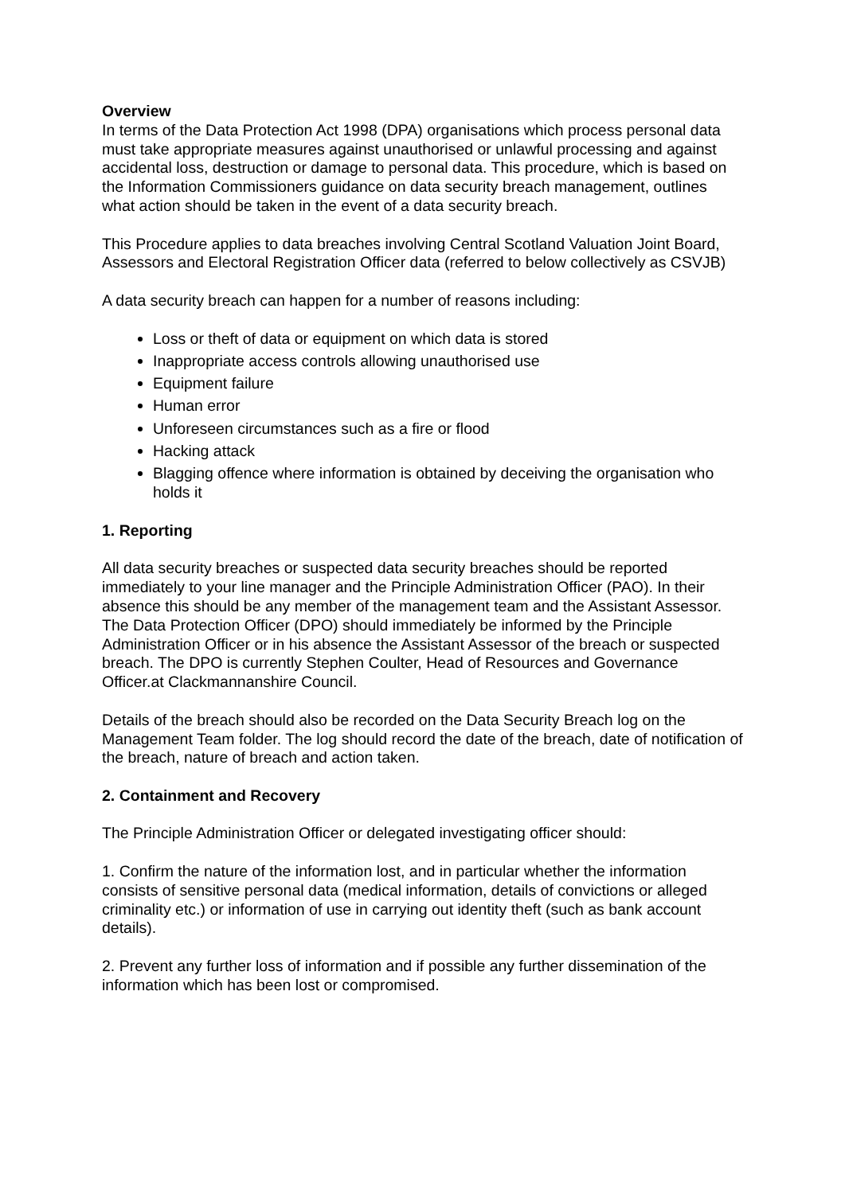Overview
In terms of the Data Protection Act 1998 (DPA) organisations which process personal data must take appropriate measures against unauthorised or unlawful processing and against accidental loss, destruction or damage to personal data. This procedure, which is based on the Information Commissioners guidance on data security breach management, outlines what action should be taken in the event of a data security breach.
This Procedure applies to data breaches involving Central Scotland Valuation Joint Board, Assessors and Electoral Registration Officer data (referred to below collectively as CSVJB)
A data security breach can happen for a number of reasons including:
Loss or theft of data or equipment on which data is stored
Inappropriate access controls allowing unauthorised use
Equipment failure
Human error
Unforeseen circumstances such as a fire or flood
Hacking attack
Blagging offence where information is obtained by deceiving the organisation who holds it
1. Reporting
All data security breaches or suspected data security breaches should be reported immediately to your line manager and the Principle Administration Officer (PAO). In their absence this should be any member of the management team and the Assistant Assessor. The Data Protection Officer (DPO) should immediately be informed by the Principle Administration Officer or in his absence the Assistant Assessor of the breach or suspected breach. The DPO is currently Stephen Coulter, Head of Resources and Governance Officer.at Clackmannanshire Council.
Details of the breach should also be recorded on the Data Security Breach log on the Management Team folder. The log should record the date of the breach, date of notification of the breach, nature of breach and action taken.
2. Containment and Recovery
The Principle Administration Officer or delegated investigating officer should:
1. Confirm the nature of the information lost, and in particular whether the information consists of sensitive personal data (medical information, details of convictions or alleged criminality etc.) or information of use in carrying out identity theft (such as bank account details).
2. Prevent any further loss of information and if possible any further dissemination of the information which has been lost or compromised.